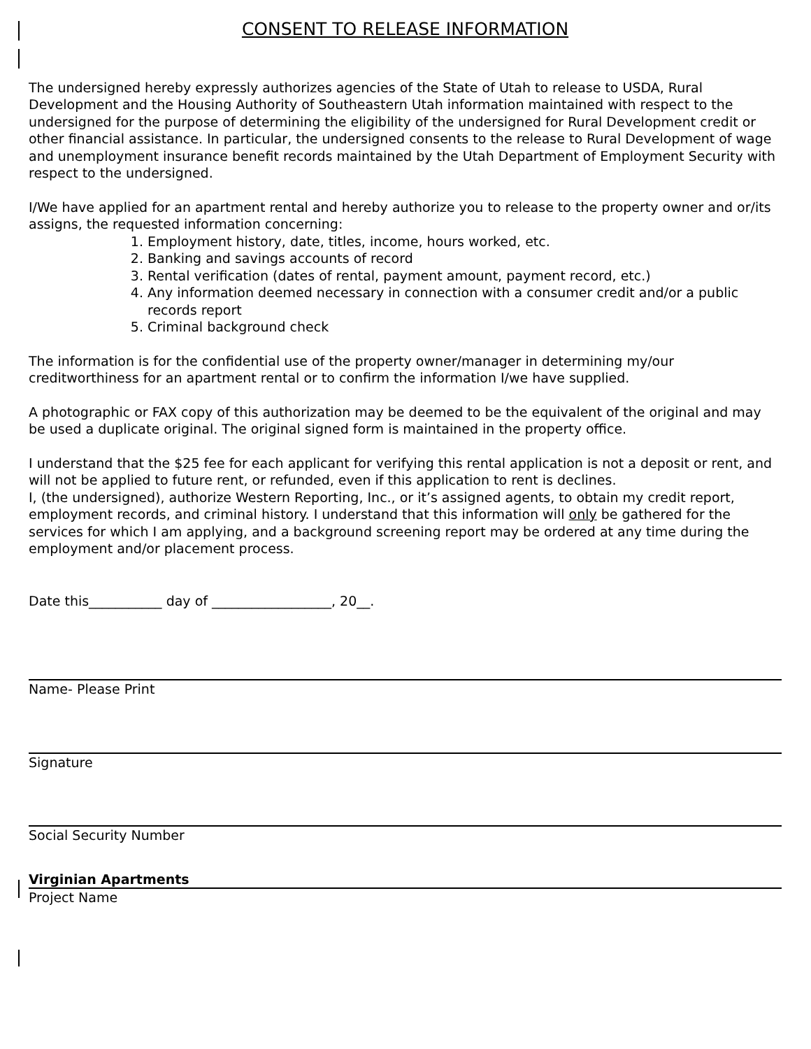CONSENT TO RELEASE INFORMATION
The undersigned hereby expressly authorizes agencies of the State of Utah to release to USDA, Rural Development and the Housing Authority of Southeastern Utah information maintained with respect to the undersigned for the purpose of determining the eligibility of the undersigned for Rural Development credit or other financial assistance. In particular, the undersigned consents to the release to Rural Development of wage and unemployment insurance benefit records maintained by the Utah Department of Employment Security with respect to the undersigned.
I/We have applied for an apartment rental and hereby authorize you to release to the property owner and or/its assigns, the requested information concerning:
1. Employment history, date, titles, income, hours worked, etc.
2. Banking and savings accounts of record
3. Rental verification (dates of rental, payment amount, payment record, etc.)
4. Any information deemed necessary in connection with a consumer credit and/or a public records report
5. Criminal background check
The information is for the confidential use of the property owner/manager in determining my/our creditworthiness for an apartment rental or to confirm the information I/we have supplied.
A photographic or FAX copy of this authorization may be deemed to be the equivalent of the original and may be used a duplicate original. The original signed form is maintained in the property office.
I understand that the $25 fee for each applicant for verifying this rental application is not a deposit or rent, and will not be applied to future rent, or refunded, even if this application to rent is declines.
I, (the undersigned), authorize Western Reporting, Inc., or it’s assigned agents, to obtain my credit report, employment records, and criminal history. I understand that this information will only be gathered for the services for which I am applying, and a background screening report may be ordered at any time during the employment and/or placement process.
Date this___________ day of __________________, 20__.
Name- Please Print
Signature
Social Security Number
Virginian Apartments
Project Name